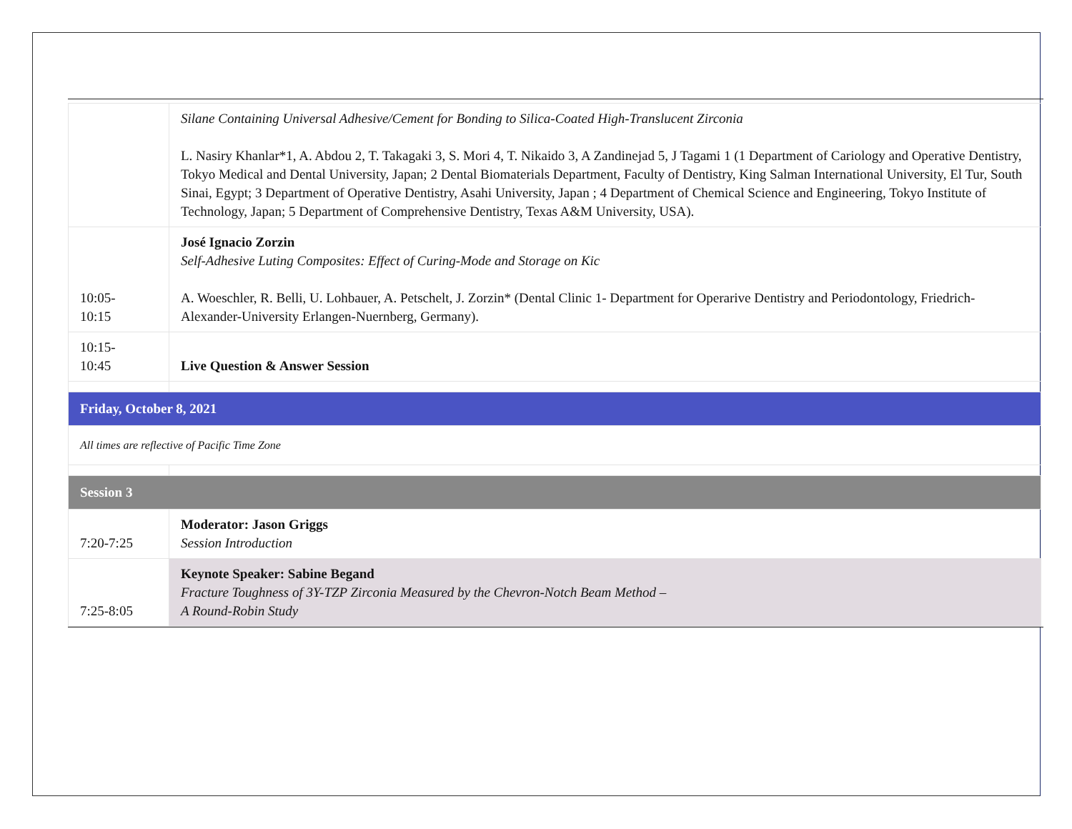| | Silane Containing Universal Adhesive/Cement for Bonding to Silica-Coated High-Translucent Zirconia L. Nasiry Khanlar*1, A. Abdou 2, T. Takagaki 3, S. Mori 4, T. Nikaido 3, A Zandinejad 5, J Tagami 1 (1 Department of Cariology and Operative Dentistry, Tokyo Medical and Dental University, Japan; 2 Dental Biomaterials Department, Faculty of Dentistry, King Salman International University, El Tur, South Sinai, Egypt; 3 Department of Operative Dentistry, Asahi University, Japan ; 4 Department of Chemical Science and Engineering, Tokyo Institute of Technology, Japan; 5 Department of Comprehensive Dentistry, Texas A&M University, USA). |
| 10:05- 10:15 | José Ignacio Zorzin Self-Adhesive Luting Composites: Effect of Curing-Mode and Storage on Kic A. Woeschler, R. Belli, U. Lohbauer, A. Petschelt, J. Zorzin* (Dental Clinic 1- Department for Operarive Dentistry and Periodontology, Friedrich-Alexander-University Erlangen-Nuernberg, Germany). |
| 10:15- 10:45 | Live Question & Answer Session |
| Friday, October 8, 2021 | |
| All times are reflective of Pacific Time Zone | |
| Session 3 | |
| 7:20-7:25 | Moderator: Jason Griggs Session Introduction |
| 7:25-8:05 | Keynote Speaker: Sabine Begand Fracture Toughness of 3Y-TZP Zirconia Measured by the Chevron-Notch Beam Method – A Round-Robin Study |